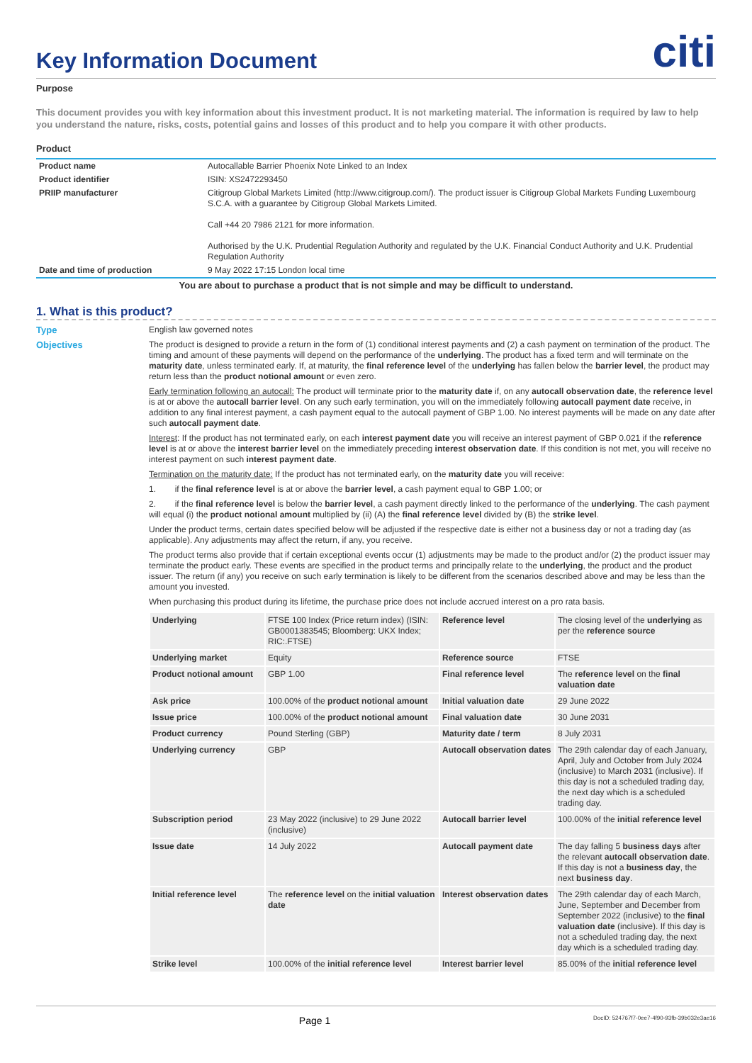Key Information Document
citi
Purpose
This document provides you with key information about this investment product. It is not marketing material. The information is required by law to help you understand the nature, risks, costs, potential gains and losses of this product and to help you compare it with other products.
Product
| Product name | Autocallable Barrier Phoenix Note Linked to an Index |
| Product identifier | ISIN: XS2472293450 |
| PRIIP manufacturer | Citigroup Global Markets Limited (http://www.citigroup.com/). The product issuer is Citigroup Global Markets Funding Luxembourg S.C.A. with a guarantee by Citigroup Global Markets Limited. Call +44 20 7986 2121 for more information. Authorised by the U.K. Prudential Regulation Authority and regulated by the U.K. Financial Conduct Authority and U.K. Prudential Regulation Authority |
| Date and time of production | 9 May 2022 17:15 London local time |
You are about to purchase a product that is not simple and may be difficult to understand.
1. What is this product?
Type
English law governed notes
Objectives
The product is designed to provide a return in the form of (1) conditional interest payments and (2) a cash payment on termination of the product. The timing and amount of these payments will depend on the performance of the underlying. The product has a fixed term and will terminate on the maturity date, unless terminated early. If, at maturity, the final reference level of the underlying has fallen below the barrier level, the product may return less than the product notional amount or even zero.
Early termination following an autocall: The product will terminate prior to the maturity date if, on any autocall observation date, the reference level is at or above the autocall barrier level. On any such early termination, you will on the immediately following autocall payment date receive, in addition to any final interest payment, a cash payment equal to the autocall payment of GBP 1.00. No interest payments will be made on any date after such autocall payment date.
Interest: If the product has not terminated early, on each interest payment date you will receive an interest payment of GBP 0.021 if the reference level is at or above the interest barrier level on the immediately preceding interest observation date. If this condition is not met, you will receive no interest payment on such interest payment date.
Termination on the maturity date: If the product has not terminated early, on the maturity date you will receive:
1. if the final reference level is at or above the barrier level, a cash payment equal to GBP 1.00; or
2. if the final reference level is below the barrier level, a cash payment directly linked to the performance of the underlying. The cash payment will equal (i) the product notional amount multiplied by (ii) (A) the final reference level divided by (B) the strike level.
Under the product terms, certain dates specified below will be adjusted if the respective date is either not a business day or not a trading day (as applicable). Any adjustments may affect the return, if any, you receive.
The product terms also provide that if certain exceptional events occur (1) adjustments may be made to the product and/or (2) the product issuer may terminate the product early. These events are specified in the product terms and principally relate to the underlying, the product and the product issuer. The return (if any) you receive on such early termination is likely to be different from the scenarios described above and may be less than the amount you invested.
When purchasing this product during its lifetime, the purchase price does not include accrued interest on a pro rata basis.
| Underlying | FTSE 100 Index (Price return index) (ISIN: GB0001383545; Bloomberg: UKX Index; RIC:.FTSE) | Reference level | The closing level of the underlying as per the reference source |
| Underlying market | Equity | Reference source | FTSE |
| Product notional amount | GBP 1.00 | Final reference level | The reference level on the final valuation date |
| Ask price | 100.00% of the product notional amount | Initial valuation date | 29 June 2022 |
| Issue price | 100.00% of the product notional amount | Final valuation date | 30 June 2031 |
| Product currency | Pound Sterling (GBP) | Maturity date / term | 8 July 2031 |
| Underlying currency | GBP | Autocall observation dates | The 29th calendar day of each January, April, July and October from July 2024 (inclusive) to March 2031 (inclusive). If this day is not a scheduled trading day, the next day which is a scheduled trading day. |
| Subscription period | 23 May 2022 (inclusive) to 29 June 2022 (inclusive) | Autocall barrier level | 100.00% of the initial reference level |
| Issue date | 14 July 2022 | Autocall payment date | The day falling 5 business days after the relevant autocall observation date . If this day is not a business day , the next business day . |
| Initial reference level | The reference level on the initial valuation date | Interest observation dates | The 29th calendar day of each March, June, September and December from September 2022 (inclusive) to the final valuation date (inclusive). If this day is not a scheduled trading day, the next day which is a scheduled trading day. |
| Strike level | 100.00% of the initial reference level | Interest barrier level | 85.00% of the initial reference level |
Page 1 DocID: 524767f7-0ee7-4f90-93fb-39b032e3ae16